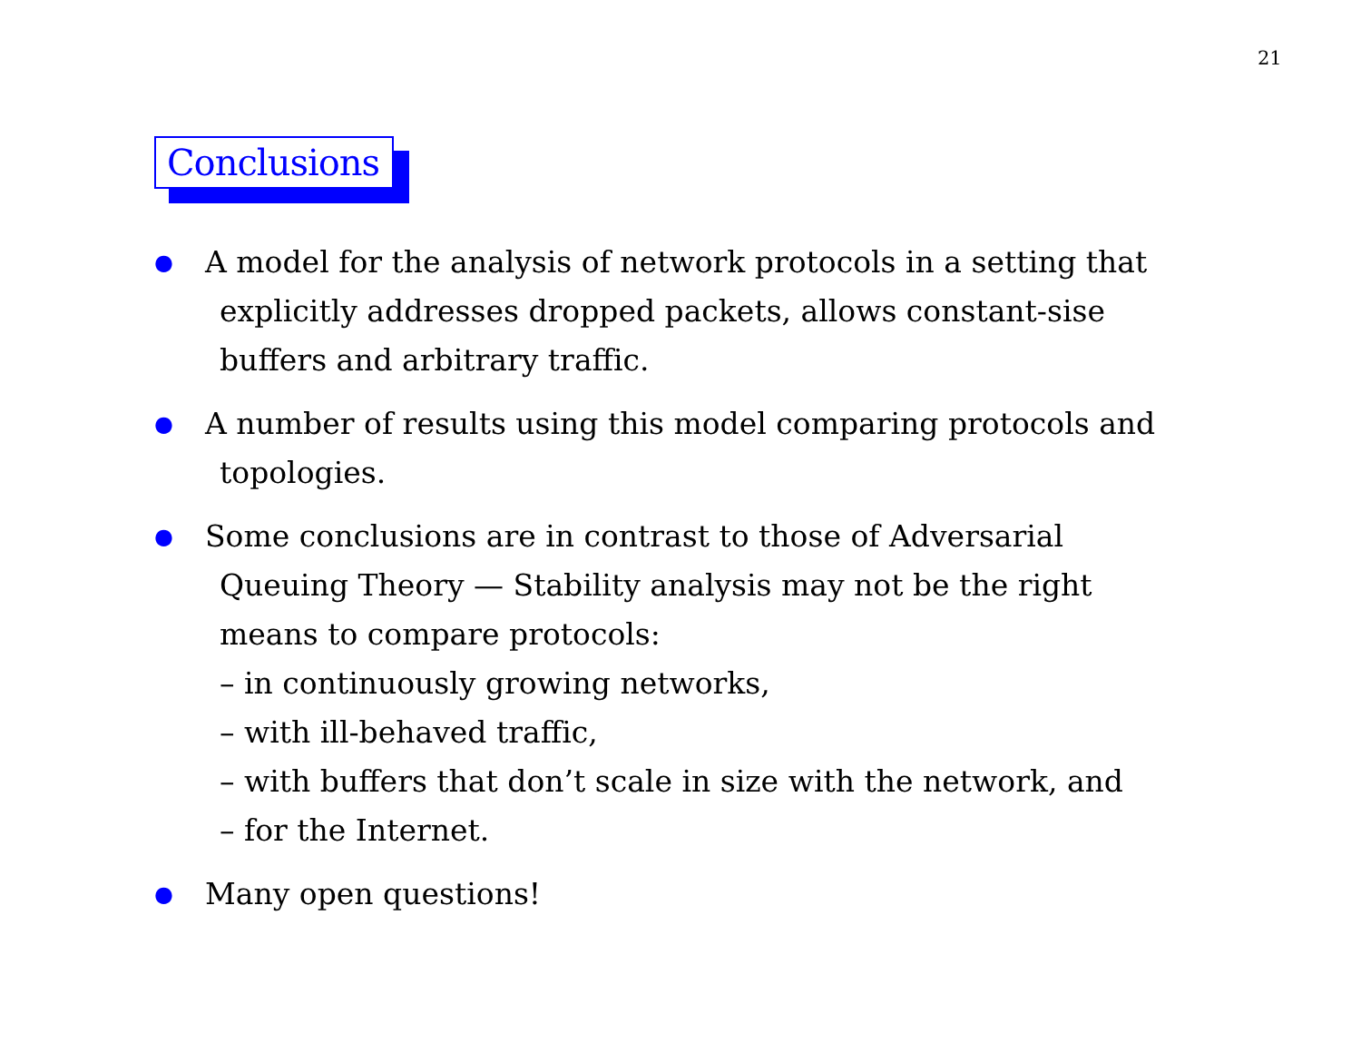21
Conclusions
● A model for the analysis of network protocols in a setting that
explicitly addresses dropped packets, allows constant-sise
buffers and arbitrary traffic.
● A number of results using this model comparing protocols and
topologies.
● Some conclusions are in contrast to those of Adversarial
Queuing Theory — Stability analysis may not be the right
means to compare protocols:
– in continuously growing networks,
– with ill-behaved traffic,
– with buffers that don’t scale in size with the network, and
– for the Internet.
● Many open questions!